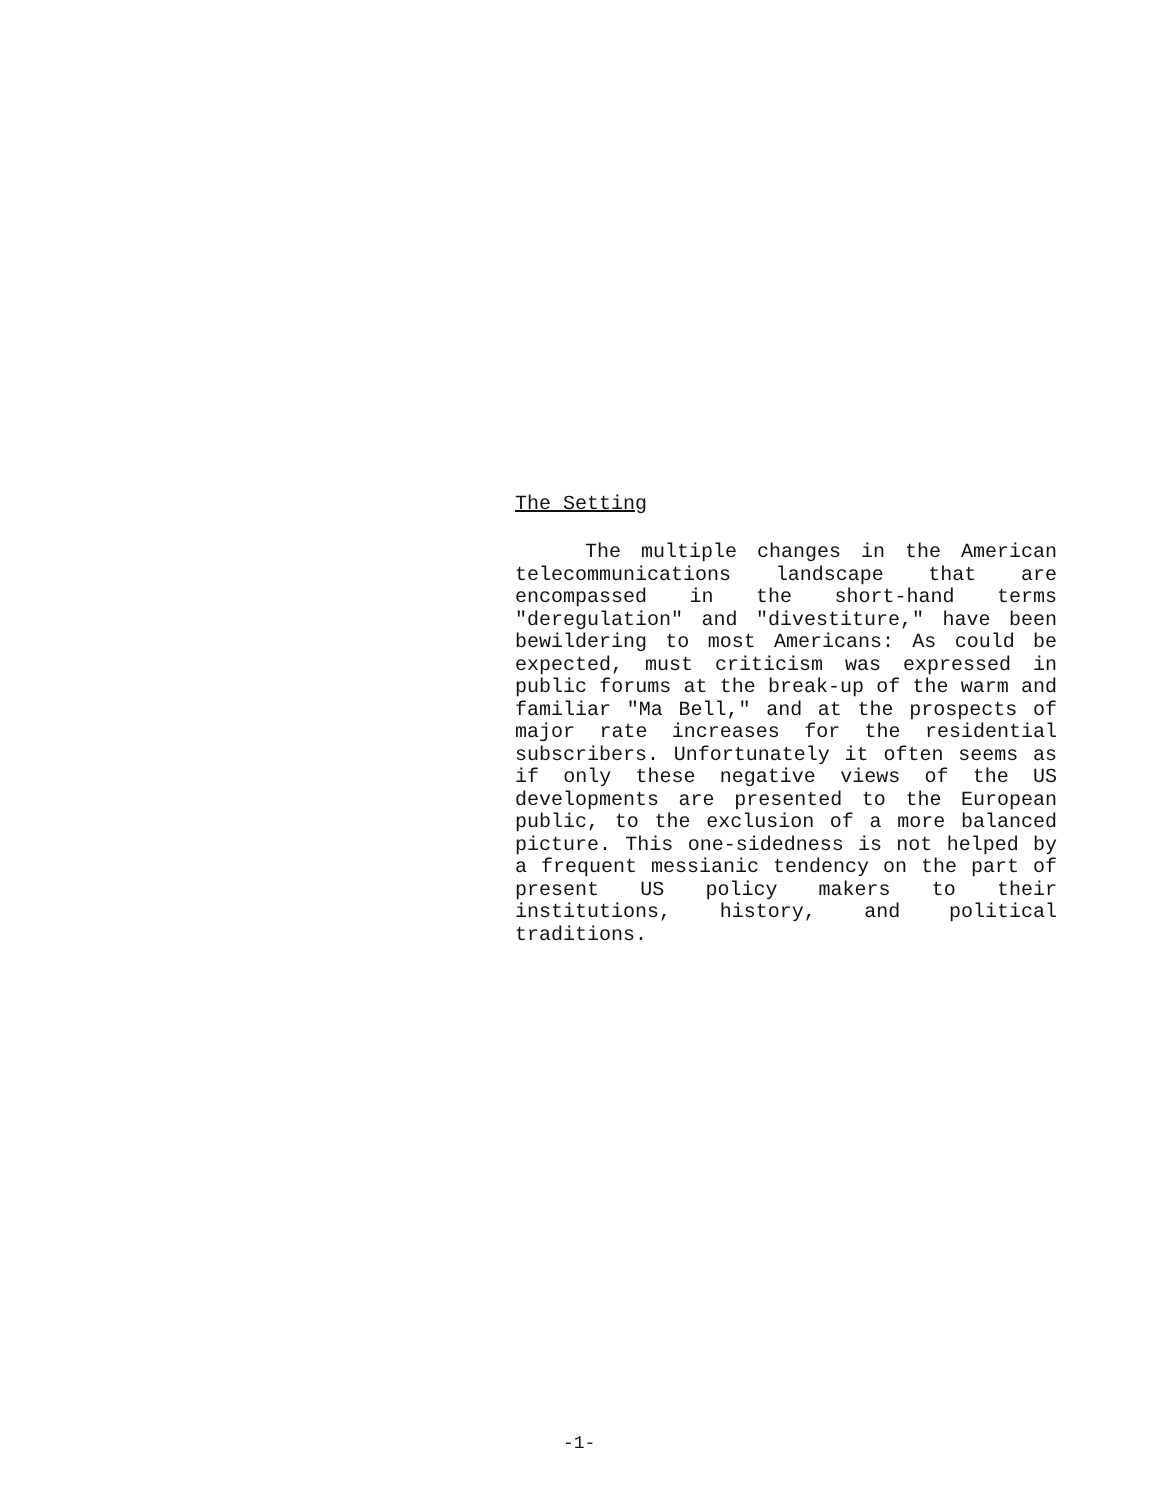The Setting
The multiple changes in the American telecommunications landscape that are encompassed in the short-hand terms "deregulation" and "divestiture," have been bewildering to most Americans: As could be expected, must criticism was expressed in public forums at the break-up of the warm and familiar "Ma Bell," and at the prospects of major rate increases for the residential subscribers. Unfortunately it often seems as if only these negative views of the US developments are presented to the European public, to the exclusion of a more balanced picture. This one-sidedness is not helped by a frequent messianic tendency on the part of present US policy makers to their institutions, history, and political traditions.
-1-